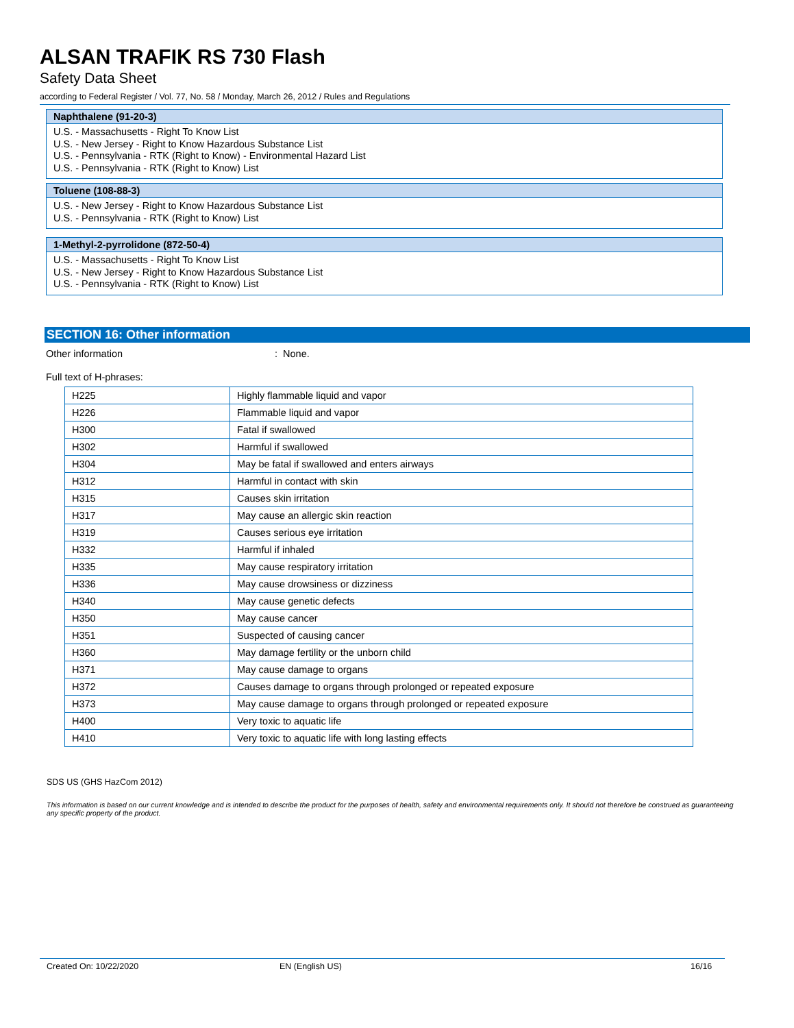ALSAN TRAFIK RS 730 Flash
Safety Data Sheet
according to Federal Register / Vol. 77, No. 58 / Monday, March 26, 2012 / Rules and Regulations
Naphthalene (91-20-3)
U.S. - Massachusetts - Right To Know List
U.S. - New Jersey - Right to Know Hazardous Substance List
U.S. - Pennsylvania - RTK (Right to Know) - Environmental Hazard List
U.S. - Pennsylvania - RTK (Right to Know) List
Toluene (108-88-3)
U.S. - New Jersey - Right to Know Hazardous Substance List
U.S. - Pennsylvania - RTK (Right to Know) List
1-Methyl-2-pyrrolidone (872-50-4)
U.S. - Massachusetts - Right To Know List
U.S. - New Jersey - Right to Know Hazardous Substance List
U.S. - Pennsylvania - RTK (Right to Know) List
SECTION 16: Other information
Other information : None.
Full text of H-phrases:
| H225 | Highly flammable liquid and vapor |
| H226 | Flammable liquid and vapor |
| H300 | Fatal if swallowed |
| H302 | Harmful if swallowed |
| H304 | May be fatal if swallowed and enters airways |
| H312 | Harmful in contact with skin |
| H315 | Causes skin irritation |
| H317 | May cause an allergic skin reaction |
| H319 | Causes serious eye irritation |
| H332 | Harmful if inhaled |
| H335 | May cause respiratory irritation |
| H336 | May cause drowsiness or dizziness |
| H340 | May cause genetic defects |
| H350 | May cause cancer |
| H351 | Suspected of causing cancer |
| H360 | May damage fertility or the unborn child |
| H371 | May cause damage to organs |
| H372 | Causes damage to organs through prolonged or repeated exposure |
| H373 | May cause damage to organs through prolonged or repeated exposure |
| H400 | Very toxic to aquatic life |
| H410 | Very toxic to aquatic life with long lasting effects |
SDS US (GHS HazCom 2012)
This information is based on our current knowledge and is intended to describe the product for the purposes of health, safety and environmental requirements only. It should not therefore be construed as guaranteeing any specific property of the product.
Created On: 10/22/2020 EN (English US) 16/16